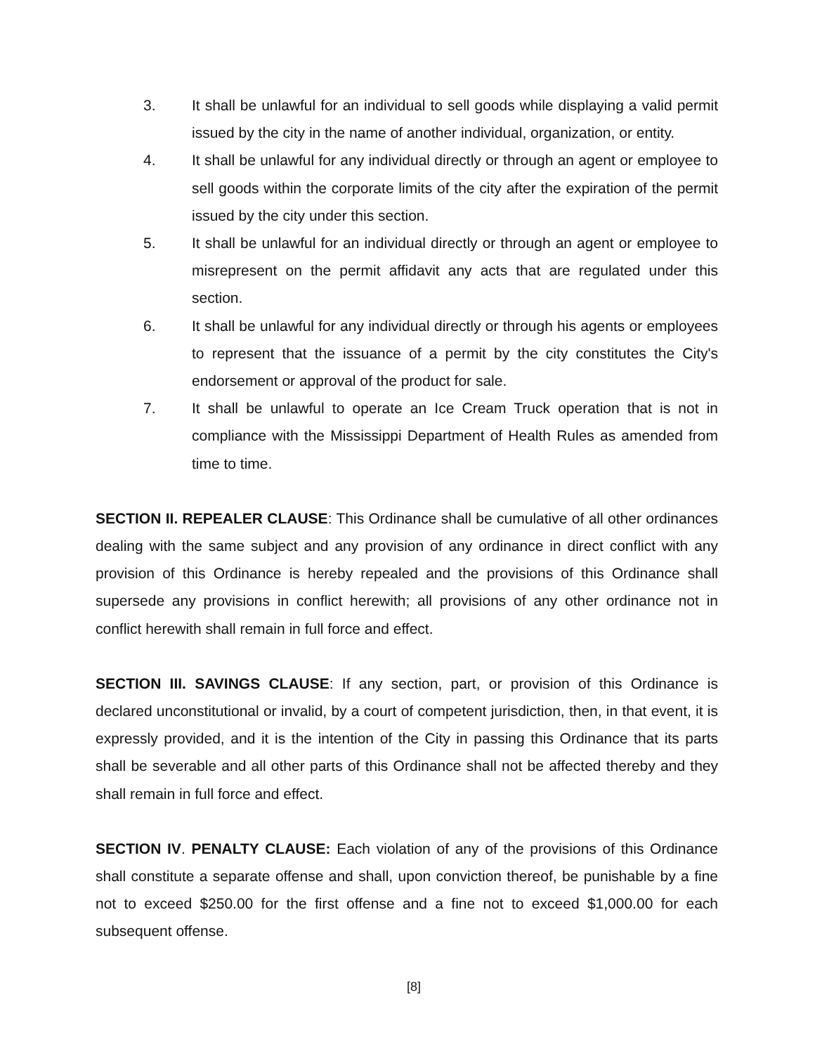3. It shall be unlawful for an individual to sell goods while displaying a valid permit issued by the city in the name of another individual, organization, or entity.
4. It shall be unlawful for any individual directly or through an agent or employee to sell goods within the corporate limits of the city after the expiration of the permit issued by the city under this section.
5. It shall be unlawful for an individual directly or through an agent or employee to misrepresent on the permit affidavit any acts that are regulated under this section.
6. It shall be unlawful for any individual directly or through his agents or employees to represent that the issuance of a permit by the city constitutes the City's endorsement or approval of the product for sale.
7. It shall be unlawful to operate an Ice Cream Truck operation that is not in compliance with the Mississippi Department of Health Rules as amended from time to time.
SECTION II. REPEALER CLAUSE: This Ordinance shall be cumulative of all other ordinances dealing with the same subject and any provision of any ordinance in direct conflict with any provision of this Ordinance is hereby repealed and the provisions of this Ordinance shall supersede any provisions in conflict herewith; all provisions of any other ordinance not in conflict herewith shall remain in full force and effect.
SECTION III. SAVINGS CLAUSE: If any section, part, or provision of this Ordinance is declared unconstitutional or invalid, by a court of competent jurisdiction, then, in that event, it is expressly provided, and it is the intention of the City in passing this Ordinance that its parts shall be severable and all other parts of this Ordinance shall not be affected thereby and they shall remain in full force and effect.
SECTION IV. PENALTY CLAUSE: Each violation of any of the provisions of this Ordinance shall constitute a separate offense and shall, upon conviction thereof, be punishable by a fine not to exceed $250.00 for the first offense and a fine not to exceed $1,000.00 for each subsequent offense.
[8]